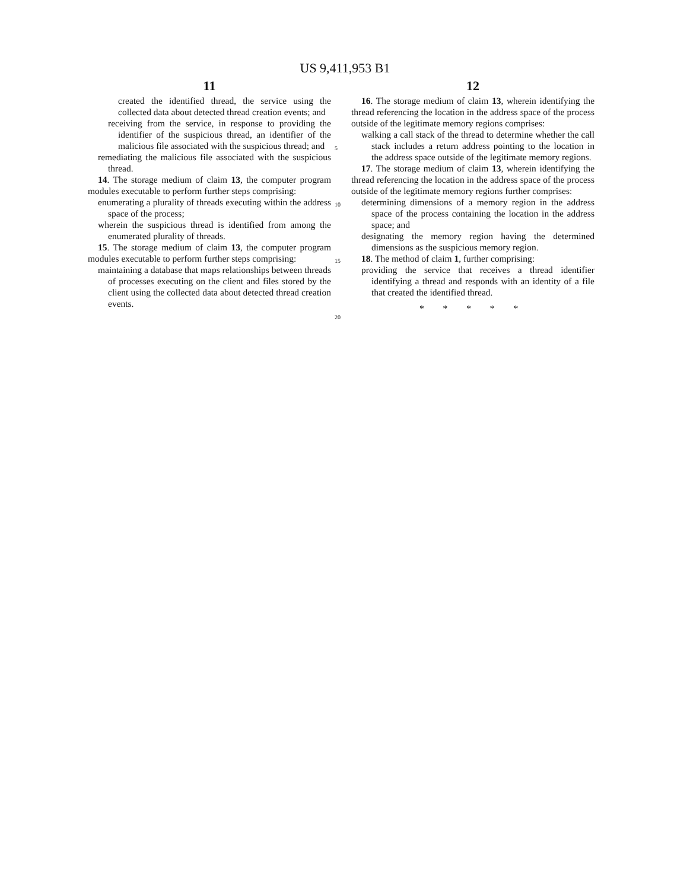US 9,411,953 B1
11
created the identified thread, the service using the collected data about detected thread creation events; and
receiving from the service, in response to providing the identifier of the suspicious thread, an identifier of the malicious file associated with the suspicious thread; and
remediating the malicious file associated with the suspicious thread.
14. The storage medium of claim 13, the computer program modules executable to perform further steps comprising:
enumerating a plurality of threads executing within the address space of the process;
wherein the suspicious thread is identified from among the enumerated plurality of threads.
15. The storage medium of claim 13, the computer program modules executable to perform further steps comprising:
maintaining a database that maps relationships between threads of processes executing on the client and files stored by the client using the collected data about detected thread creation events.
5
10
15
20
12
16. The storage medium of claim 13, wherein identifying the thread referencing the location in the address space of the process outside of the legitimate memory regions comprises:
walking a call stack of the thread to determine whether the call stack includes a return address pointing to the location in the address space outside of the legitimate memory regions.
17. The storage medium of claim 13, wherein identifying the thread referencing the location in the address space of the process outside of the legitimate memory regions further comprises:
determining dimensions of a memory region in the address space of the process containing the location in the address space; and
designating the memory region having the determined dimensions as the suspicious memory region.
18. The method of claim 1, further comprising:
providing the service that receives a thread identifier identifying a thread and responds with an identity of a file that created the identified thread.
* * * * *